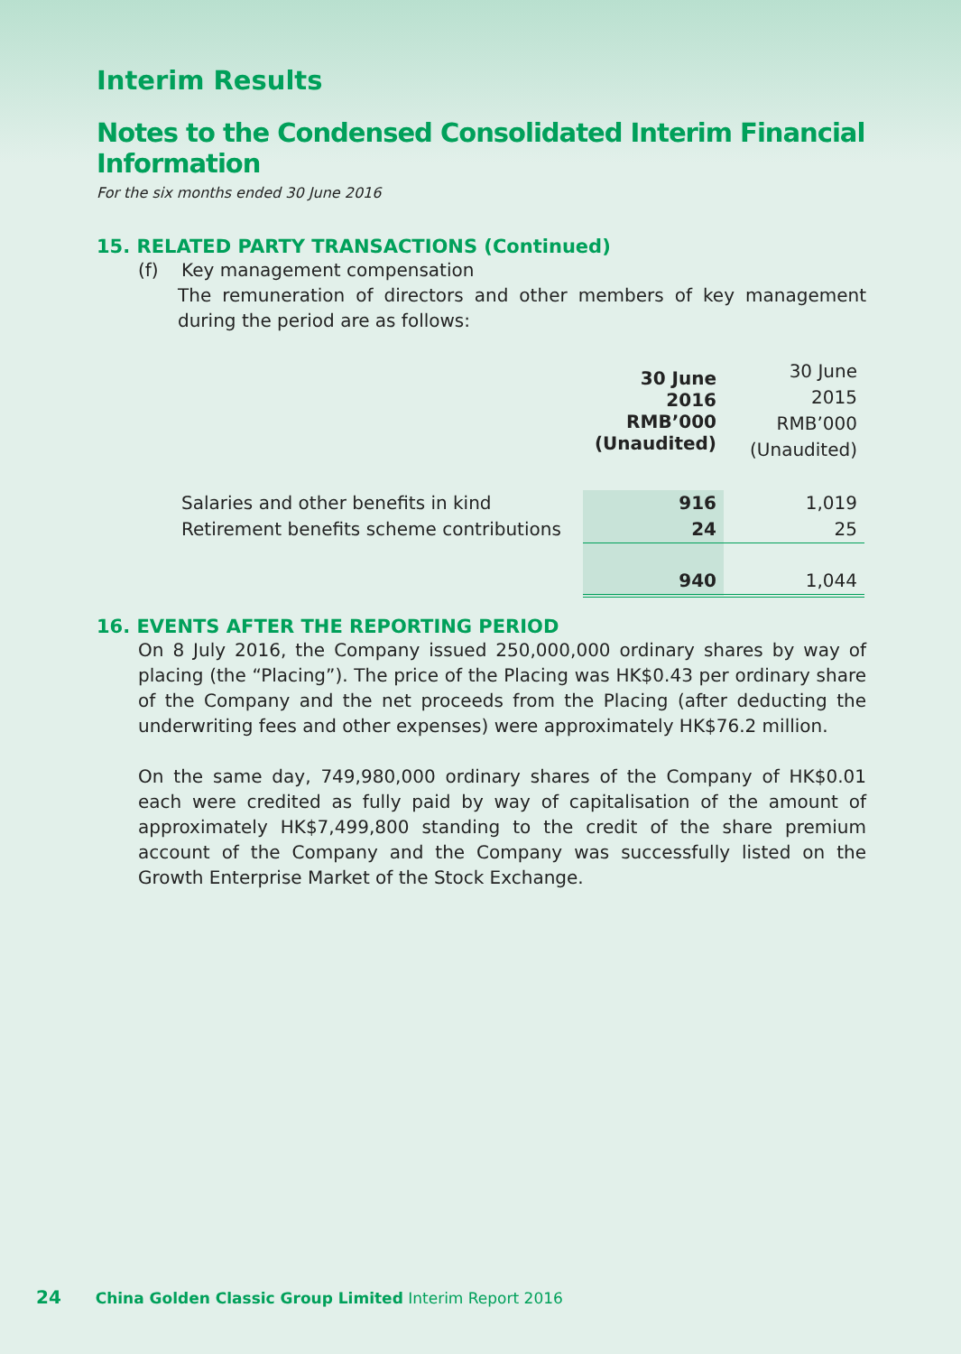Interim Results
Notes to the Condensed Consolidated Interim Financial Information
For the six months ended 30 June 2016
15. RELATED PARTY TRANSACTIONS (Continued)
(f) Key management compensation
The remuneration of directors and other members of key management during the period are as follows:
| | 30 June 2016 RMB’000 (Unaudited) | 30 June 2015 RMB’000 (Unaudited) |
| Salaries and other benefits in kind | 916 | 1,019 |
| Retirement benefits scheme contributions | 24 | 25 |
| | 940 | 1,044 |
16. EVENTS AFTER THE REPORTING PERIOD
On 8 July 2016, the Company issued 250,000,000 ordinary shares by way of placing (the “Placing”). The price of the Placing was HK$0.43 per ordinary share of the Company and the net proceeds from the Placing (after deducting the underwriting fees and other expenses) were approximately HK$76.2 million.
On the same day, 749,980,000 ordinary shares of the Company of HK$0.01 each were credited as fully paid by way of capitalisation of the amount of approximately HK$7,499,800 standing to the credit of the share premium account of the Company and the Company was successfully listed on the Growth Enterprise Market of the Stock Exchange.
24 China Golden Classic Group Limited Interim Report 2016